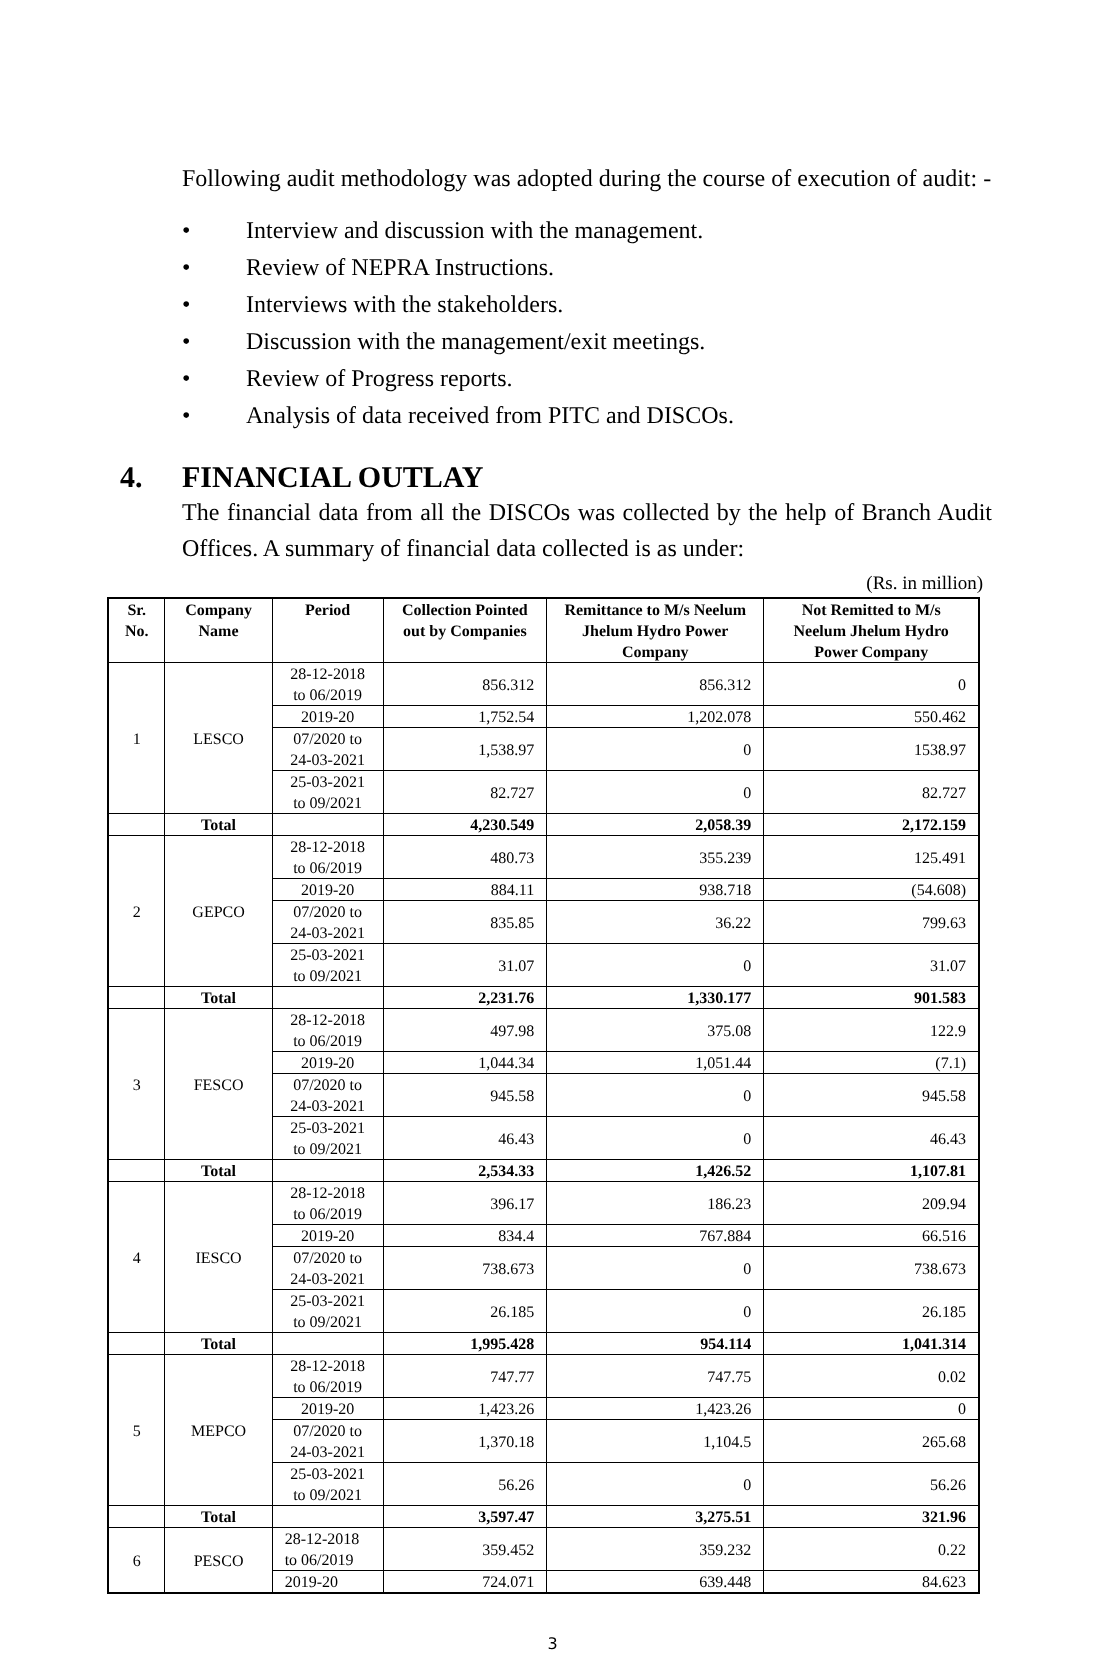Following audit methodology was adopted during the course of execution of audit: -
• Interview and discussion with the management.
• Review of NEPRA Instructions.
• Interviews with the stakeholders.
• Discussion with the management/exit meetings.
• Review of Progress reports.
• Analysis of data received from PITC and DISCOs.
4. FINANCIAL OUTLAY
The financial data from all the DISCOs was collected by the help of Branch Audit Offices. A summary of financial data collected is as under:
(Rs. in million)
| Sr. No. | Company Name | Period | Collection Pointed out by Companies | Remittance to M/s Neelum Jhelum Hydro Power Company | Not Remitted to M/s Neelum Jhelum Hydro Power Company |
| --- | --- | --- | --- | --- | --- |
| 1 | LESCO | 28-12-2018 to 06/2019 | 856.312 | 856.312 | 0 |
| | | 2019-20 | 1,752.54 | 1,202.078 | 550.462 |
| | | 07/2020 to 24-03-2021 | 1,538.97 | 0 | 1538.97 |
| | | 25-03-2021 to 09/2021 | 82.727 | 0 | 82.727 |
| | Total | | 4,230.549 | 2,058.39 | 2,172.159 |
| 2 | GEPCO | 28-12-2018 to 06/2019 | 480.73 | 355.239 | 125.491 |
| | | 2019-20 | 884.11 | 938.718 | (54.608) |
| | | 07/2020 to 24-03-2021 | 835.85 | 36.22 | 799.63 |
| | | 25-03-2021 to 09/2021 | 31.07 | 0 | 31.07 |
| | Total | | 2,231.76 | 1,330.177 | 901.583 |
| 3 | FESCO | 28-12-2018 to 06/2019 | 497.98 | 375.08 | 122.9 |
| | | 2019-20 | 1,044.34 | 1,051.44 | (7.1) |
| | | 07/2020 to 24-03-2021 | 945.58 | 0 | 945.58 |
| | | 25-03-2021 to 09/2021 | 46.43 | 0 | 46.43 |
| | Total | | 2,534.33 | 1,426.52 | 1,107.81 |
| 4 | IESCO | 28-12-2018 to 06/2019 | 396.17 | 186.23 | 209.94 |
| | | 2019-20 | 834.4 | 767.884 | 66.516 |
| | | 07/2020 to 24-03-2021 | 738.673 | 0 | 738.673 |
| | | 25-03-2021 to 09/2021 | 26.185 | 0 | 26.185 |
| | Total | | 1,995.428 | 954.114 | 1,041.314 |
| 5 | MEPCO | 28-12-2018 to 06/2019 | 747.77 | 747.75 | 0.02 |
| | | 2019-20 | 1,423.26 | 1,423.26 | 0 |
| | | 07/2020 to 24-03-2021 | 1,370.18 | 1,104.5 | 265.68 |
| | | 25-03-2021 to 09/2021 | 56.26 | 0 | 56.26 |
| | Total | | 3,597.47 | 3,275.51 | 321.96 |
| 6 | PESCO | 28-12-2018 to 06/2019 | 359.452 | 359.232 | 0.22 |
| | | 2019-20 | 724.071 | 639.448 | 84.623 |
3